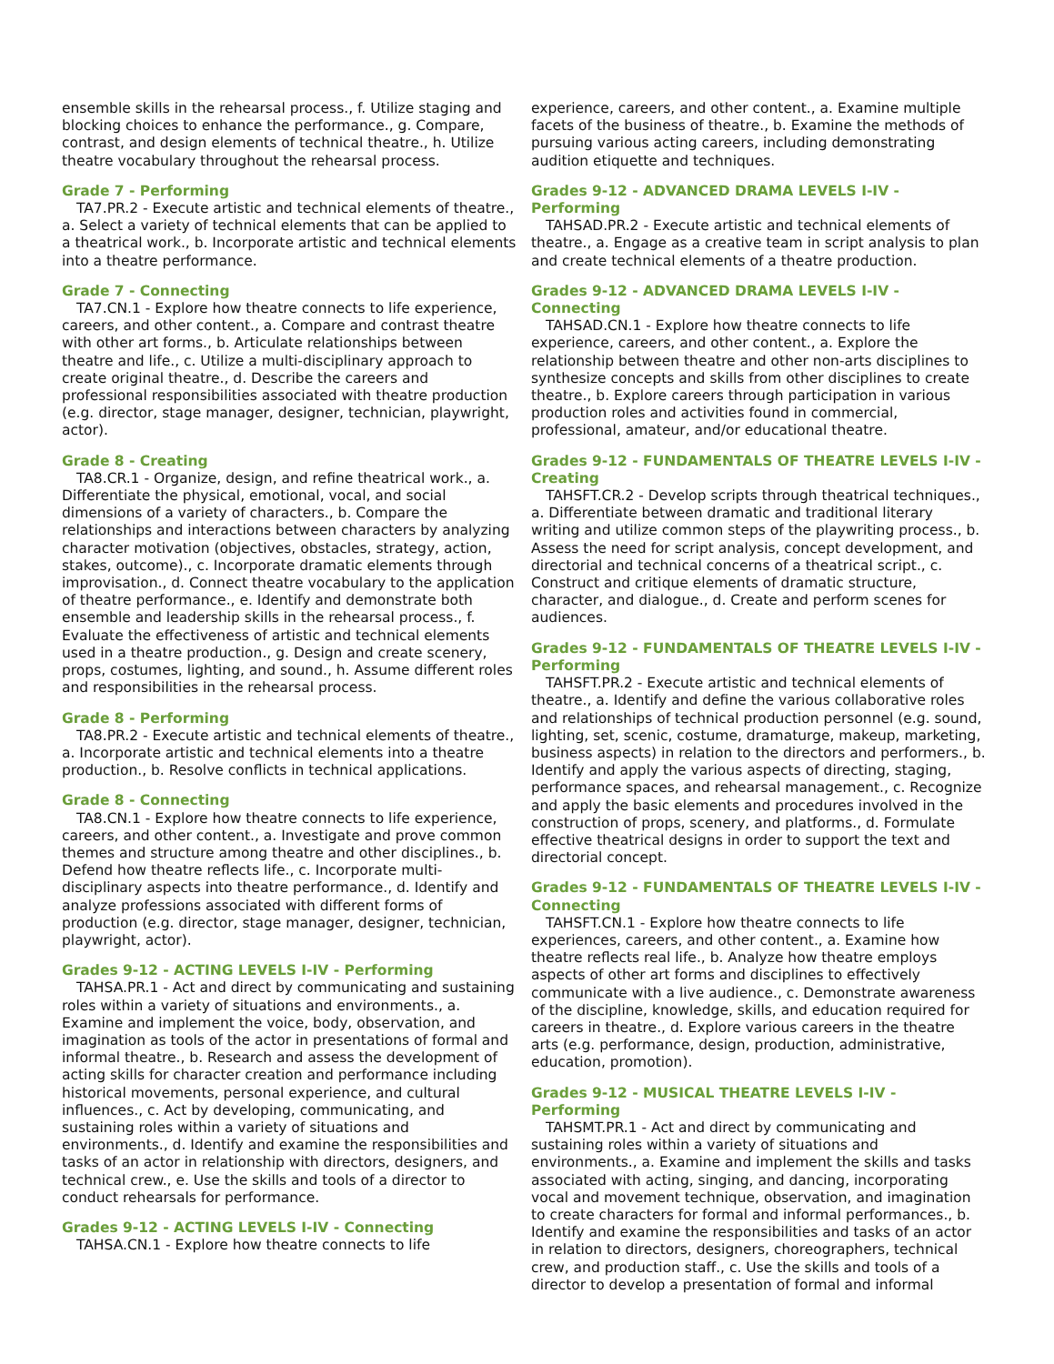ensemble skills in the rehearsal process., f. Utilize staging and blocking choices to enhance the performance., g. Compare, contrast, and design elements of technical theatre., h. Utilize theatre vocabulary throughout the rehearsal process.
Grade 7 - Performing
TA7.PR.2 - Execute artistic and technical elements of theatre., a. Select a variety of technical elements that can be applied to a theatrical work., b. Incorporate artistic and technical elements into a theatre performance.
Grade 7 - Connecting
TA7.CN.1 - Explore how theatre connects to life experience, careers, and other content., a. Compare and contrast theatre with other art forms., b. Articulate relationships between theatre and life., c. Utilize a multi-disciplinary approach to create original theatre., d. Describe the careers and professional responsibilities associated with theatre production (e.g. director, stage manager, designer, technician, playwright, actor).
Grade 8 - Creating
TA8.CR.1 - Organize, design, and refine theatrical work., a. Differentiate the physical, emotional, vocal, and social dimensions of a variety of characters., b. Compare the relationships and interactions between characters by analyzing character motivation (objectives, obstacles, strategy, action, stakes, outcome)., c. Incorporate dramatic elements through improvisation., d. Connect theatre vocabulary to the application of theatre performance., e. Identify and demonstrate both ensemble and leadership skills in the rehearsal process., f. Evaluate the effectiveness of artistic and technical elements used in a theatre production., g. Design and create scenery, props, costumes, lighting, and sound., h. Assume different roles and responsibilities in the rehearsal process.
Grade 8 - Performing
TA8.PR.2 - Execute artistic and technical elements of theatre., a. Incorporate artistic and technical elements into a theatre production., b. Resolve conflicts in technical applications.
Grade 8 - Connecting
TA8.CN.1 - Explore how theatre connects to life experience, careers, and other content., a. Investigate and prove common themes and structure among theatre and other disciplines., b. Defend how theatre reflects life., c. Incorporate multi-disciplinary aspects into theatre performance., d. Identify and analyze professions associated with different forms of production (e.g. director, stage manager, designer, technician, playwright, actor).
Grades 9-12 - ACTING LEVELS I-IV - Performing
TAHSA.PR.1 - Act and direct by communicating and sustaining roles within a variety of situations and environments., a. Examine and implement the voice, body, observation, and imagination as tools of the actor in presentations of formal and informal theatre., b. Research and assess the development of acting skills for character creation and performance including historical movements, personal experience, and cultural influences., c. Act by developing, communicating, and sustaining roles within a variety of situations and environments., d. Identify and examine the responsibilities and tasks of an actor in relationship with directors, designers, and technical crew., e. Use the skills and tools of a director to conduct rehearsals for performance.
Grades 9-12 - ACTING LEVELS I-IV - Connecting
TAHSA.CN.1 - Explore how theatre connects to life
experience, careers, and other content., a. Examine multiple facets of the business of theatre., b. Examine the methods of pursuing various acting careers, including demonstrating audition etiquette and techniques.
Grades 9-12 - ADVANCED DRAMA LEVELS I-IV -Performing
TAHSAD.PR.2 - Execute artistic and technical elements of theatre., a. Engage as a creative team in script analysis to plan and create technical elements of a theatre production.
Grades 9-12 - ADVANCED DRAMA LEVELS I-IV -Connecting
TAHSAD.CN.1 - Explore how theatre connects to life experience, careers, and other content., a. Explore the relationship between theatre and other non-arts disciplines to synthesize concepts and skills from other disciplines to create theatre., b. Explore careers through participation in various production roles and activities found in commercial, professional, amateur, and/or educational theatre.
Grades 9-12 - FUNDAMENTALS OF THEATRE LEVELS I-IV - Creating
TAHSFT.CR.2 - Develop scripts through theatrical techniques., a. Differentiate between dramatic and traditional literary writing and utilize common steps of the playwriting process., b. Assess the need for script analysis, concept development, and directorial and technical concerns of a theatrical script., c. Construct and critique elements of dramatic structure, character, and dialogue., d. Create and perform scenes for audiences.
Grades 9-12 - FUNDAMENTALS OF THEATRE LEVELS I-IV - Performing
TAHSFT.PR.2 - Execute artistic and technical elements of theatre., a. Identify and define the various collaborative roles and relationships of technical production personnel (e.g. sound, lighting, set, scenic, costume, dramaturge, makeup, marketing, business aspects) in relation to the directors and performers., b. Identify and apply the various aspects of directing, staging, performance spaces, and rehearsal management., c. Recognize and apply the basic elements and procedures involved in the construction of props, scenery, and platforms., d. Formulate effective theatrical designs in order to support the text and directorial concept.
Grades 9-12 - FUNDAMENTALS OF THEATRE LEVELS I-IV - Connecting
TAHSFT.CN.1 - Explore how theatre connects to life experiences, careers, and other content., a. Examine how theatre reflects real life., b. Analyze how theatre employs aspects of other art forms and disciplines to effectively communicate with a live audience., c. Demonstrate awareness of the discipline, knowledge, skills, and education required for careers in theatre., d. Explore various careers in the theatre arts (e.g. performance, design, production, administrative, education, promotion).
Grades 9-12 - MUSICAL THEATRE LEVELS I-IV - Performing
TAHSMT.PR.1 - Act and direct by communicating and sustaining roles within a variety of situations and environments., a. Examine and implement the skills and tasks associated with acting, singing, and dancing, incorporating vocal and movement technique, observation, and imagination to create characters for formal and informal performances., b. Identify and examine the responsibilities and tasks of an actor in relation to directors, designers, choreographers, technical crew, and production staff., c. Use the skills and tools of a director to develop a presentation of formal and informal